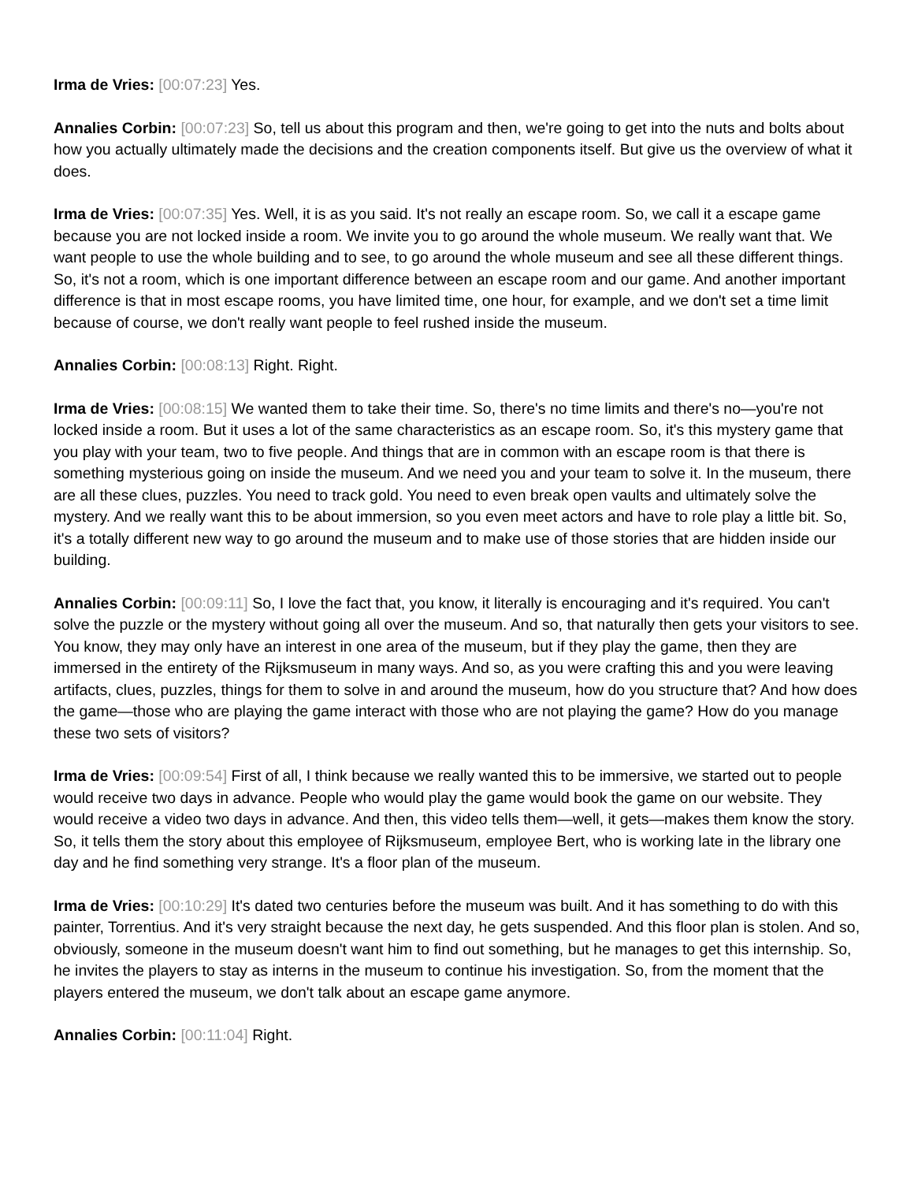Irma de Vries: [00:07:23] Yes.
Annalies Corbin: [00:07:23] So, tell us about this program and then, we're going to get into the nuts and bolts about how you actually ultimately made the decisions and the creation components itself. But give us the overview of what it does.
Irma de Vries: [00:07:35] Yes. Well, it is as you said. It's not really an escape room. So, we call it a escape game because you are not locked inside a room. We invite you to go around the whole museum. We really want that. We want people to use the whole building and to see, to go around the whole museum and see all these different things. So, it's not a room, which is one important difference between an escape room and our game. And another important difference is that in most escape rooms, you have limited time, one hour, for example, and we don't set a time limit because of course, we don't really want people to feel rushed inside the museum.
Annalies Corbin: [00:08:13] Right. Right.
Irma de Vries: [00:08:15] We wanted them to take their time. So, there's no time limits and there's no—you're not locked inside a room. But it uses a lot of the same characteristics as an escape room. So, it's this mystery game that you play with your team, two to five people. And things that are in common with an escape room is that there is something mysterious going on inside the museum. And we need you and your team to solve it. In the museum, there are all these clues, puzzles. You need to track gold. You need to even break open vaults and ultimately solve the mystery. And we really want this to be about immersion, so you even meet actors and have to role play a little bit. So, it's a totally different new way to go around the museum and to make use of those stories that are hidden inside our building.
Annalies Corbin: [00:09:11] So, I love the fact that, you know, it literally is encouraging and it's required. You can't solve the puzzle or the mystery without going all over the museum. And so, that naturally then gets your visitors to see. You know, they may only have an interest in one area of the museum, but if they play the game, then they are immersed in the entirety of the Rijksmuseum in many ways. And so, as you were crafting this and you were leaving artifacts, clues, puzzles, things for them to solve in and around the museum, how do you structure that? And how does the game—those who are playing the game interact with those who are not playing the game? How do you manage these two sets of visitors?
Irma de Vries: [00:09:54] First of all, I think because we really wanted this to be immersive, we started out to people would receive two days in advance. People who would play the game would book the game on our website. They would receive a video two days in advance. And then, this video tells them—well, it gets—makes them know the story. So, it tells them the story about this employee of Rijksmuseum, employee Bert, who is working late in the library one day and he find something very strange. It's a floor plan of the museum.
Irma de Vries: [00:10:29] It's dated two centuries before the museum was built. And it has something to do with this painter, Torrentius. And it's very straight because the next day, he gets suspended. And this floor plan is stolen. And so, obviously, someone in the museum doesn't want him to find out something, but he manages to get this internship. So, he invites the players to stay as interns in the museum to continue his investigation. So, from the moment that the players entered the museum, we don't talk about an escape game anymore.
Annalies Corbin: [00:11:04] Right.